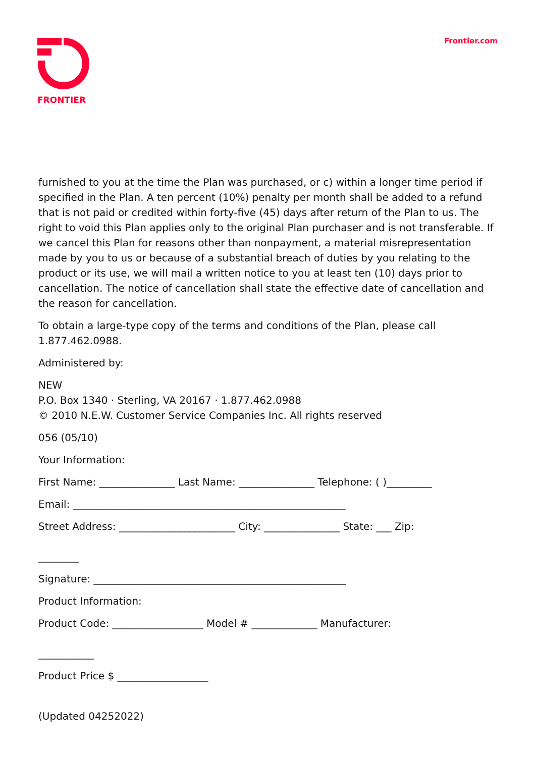FRONTIER
Frontier.com
furnished to you at the time the Plan was purchased, or c) within a longer time period if specified in the Plan. A ten percent (10%) penalty per month shall be added to a refund that is not paid or credited within forty-five (45) days after return of the Plan to us. The right to void this Plan applies only to the original Plan purchaser and is not transferable. If we cancel this Plan for reasons other than nonpayment, a material misrepresentation made by you to us or because of a substantial breach of duties by you relating to the product or its use, we will mail a written notice to you at least ten (10) days prior to cancellation. The notice of cancellation shall state the effective date of cancellation and the reason for cancellation.
To obtain a large-type copy of the terms and conditions of the Plan, please call 1.877.462.0988.
Administered by:
NEW
P.O. Box 1340 · Sterling, VA 20167 · 1.877.462.0988
© 2010 N.E.W. Customer Service Companies Inc. All rights reserved
056 (05/10)
Your Information:
First Name: _______________ Last Name: _______________ Telephone: ( )_________
Email: ______________________________________________________
Street Address: _______________________ City: _______________ State: ___ Zip:
________
Signature: __________________________________________________
Product Information:
Product Code: __________________ Model # _____________ Manufacturer:
___________
Product Price $ __________________
(Updated 04252022)